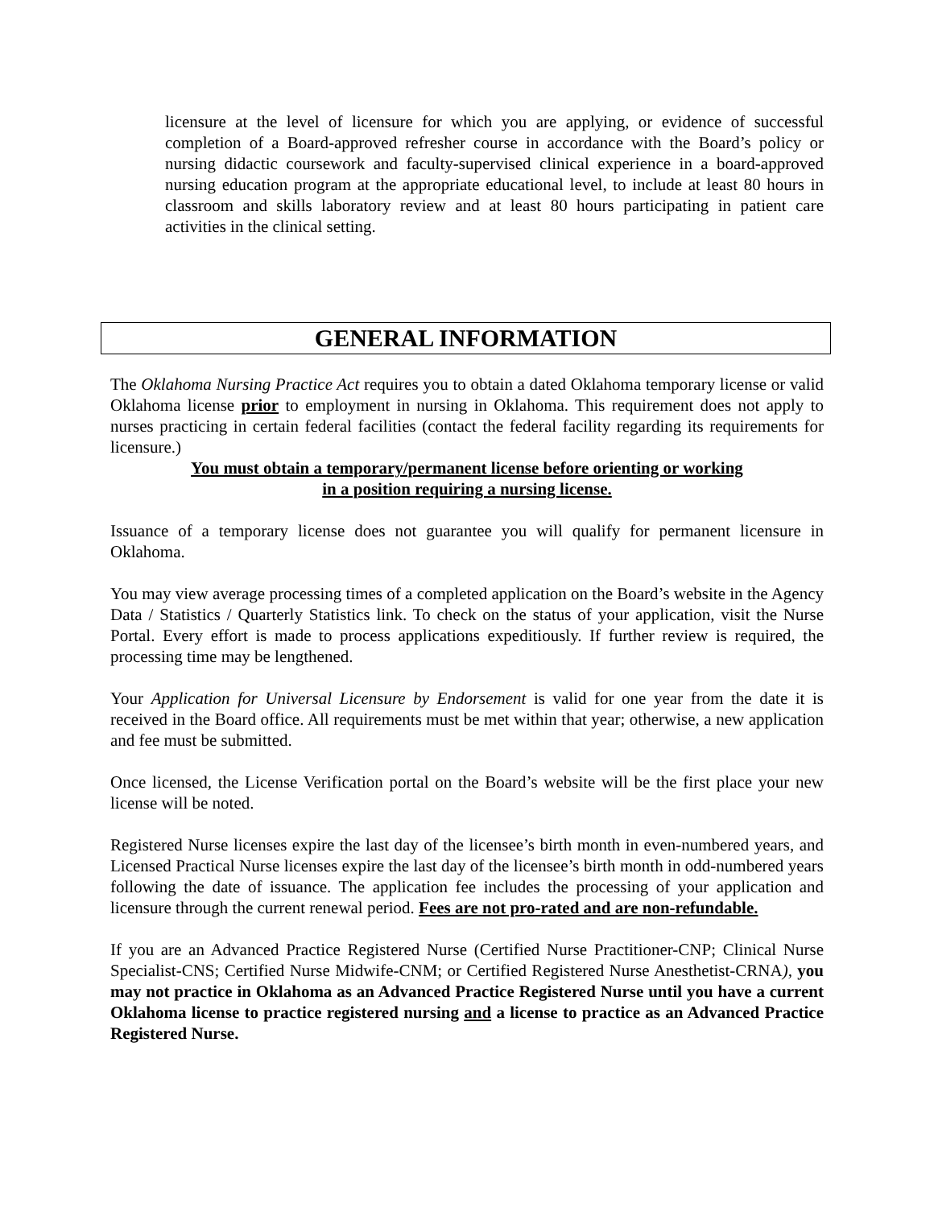licensure at the level of licensure for which you are applying, or evidence of successful completion of a Board-approved refresher course in accordance with the Board’s policy or nursing didactic coursework and faculty-supervised clinical experience in a board-approved nursing education program at the appropriate educational level, to include at least 80 hours in classroom and skills laboratory review and at least 80 hours participating in patient care activities in the clinical setting.
GENERAL INFORMATION
The Oklahoma Nursing Practice Act requires you to obtain a dated Oklahoma temporary license or valid Oklahoma license prior to employment in nursing in Oklahoma. This requirement does not apply to nurses practicing in certain federal facilities (contact the federal facility regarding its requirements for licensure.)
You must obtain a temporary/permanent license before orienting or working
in a position requiring a nursing license.
Issuance of a temporary license does not guarantee you will qualify for permanent licensure in Oklahoma.
You may view average processing times of a completed application on the Board’s website in the Agency Data / Statistics / Quarterly Statistics link. To check on the status of your application, visit the Nurse Portal. Every effort is made to process applications expeditiously. If further review is required, the processing time may be lengthened.
Your Application for Universal Licensure by Endorsement is valid for one year from the date it is received in the Board office. All requirements must be met within that year; otherwise, a new application and fee must be submitted.
Once licensed, the License Verification portal on the Board’s website will be the first place your new license will be noted.
Registered Nurse licenses expire the last day of the licensee’s birth month in even-numbered years, and Licensed Practical Nurse licenses expire the last day of the licensee’s birth month in odd-numbered years following the date of issuance. The application fee includes the processing of your application and licensure through the current renewal period. Fees are not pro-rated and are non-refundable.
If you are an Advanced Practice Registered Nurse (Certified Nurse Practitioner-CNP; Clinical Nurse Specialist-CNS; Certified Nurse Midwife-CNM; or Certified Registered Nurse Anesthetist-CRNA), you may not practice in Oklahoma as an Advanced Practice Registered Nurse until you have a current Oklahoma license to practice registered nursing and a license to practice as an Advanced Practice Registered Nurse.